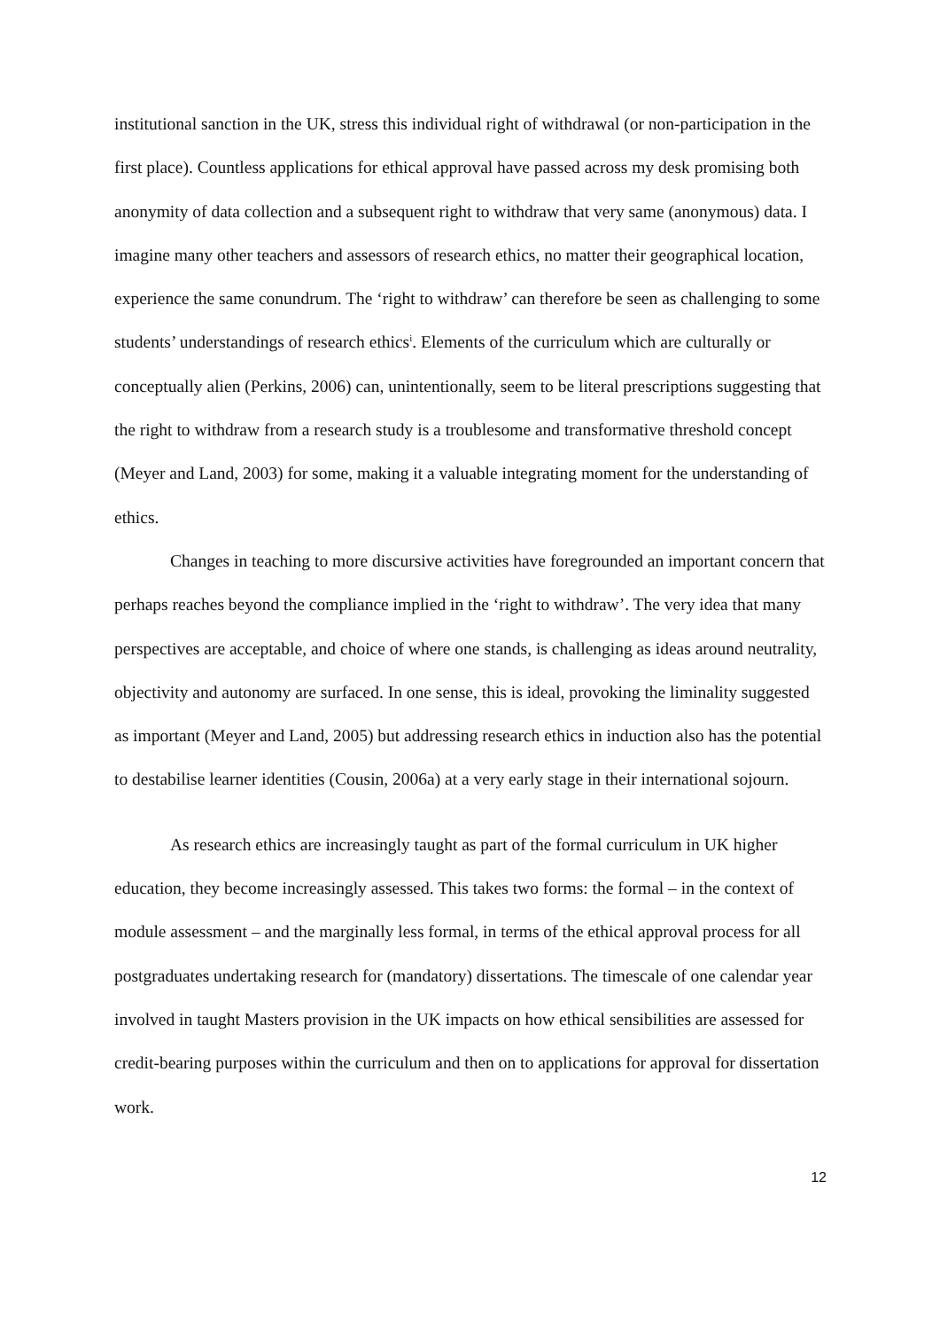institutional sanction in the UK, stress this individual right of withdrawal (or non-participation in the first place). Countless applications for ethical approval have passed across my desk promising both anonymity of data collection and a subsequent right to withdraw that very same (anonymous) data. I imagine many other teachers and assessors of research ethics, no matter their geographical location, experience the same conundrum. The ‘right to withdraw’ can therefore be seen as challenging to some students’ understandings of research ethics<sup>i</sup>. Elements of the curriculum which are culturally or conceptually alien (Perkins, 2006) can, unintentionally, seem to be literal prescriptions suggesting that the right to withdraw from a research study is a troublesome and transformative threshold concept (Meyer and Land, 2003) for some, making it a valuable integrating moment for the understanding of ethics.
Changes in teaching to more discursive activities have foregrounded an important concern that perhaps reaches beyond the compliance implied in the ‘right to withdraw’. The very idea that many perspectives are acceptable, and choice of where one stands, is challenging as ideas around neutrality, objectivity and autonomy are surfaced. In one sense, this is ideal, provoking the liminality suggested as important (Meyer and Land, 2005) but addressing research ethics in induction also has the potential to destabilise learner identities (Cousin, 2006a) at a very early stage in their international sojourn.
As research ethics are increasingly taught as part of the formal curriculum in UK higher education, they become increasingly assessed. This takes two forms: the formal – in the context of module assessment – and the marginally less formal, in terms of the ethical approval process for all postgraduates undertaking research for (mandatory) dissertations. The timescale of one calendar year involved in taught Masters provision in the UK impacts on how ethical sensibilities are assessed for credit-bearing purposes within the curriculum and then on to applications for approval for dissertation work.
12